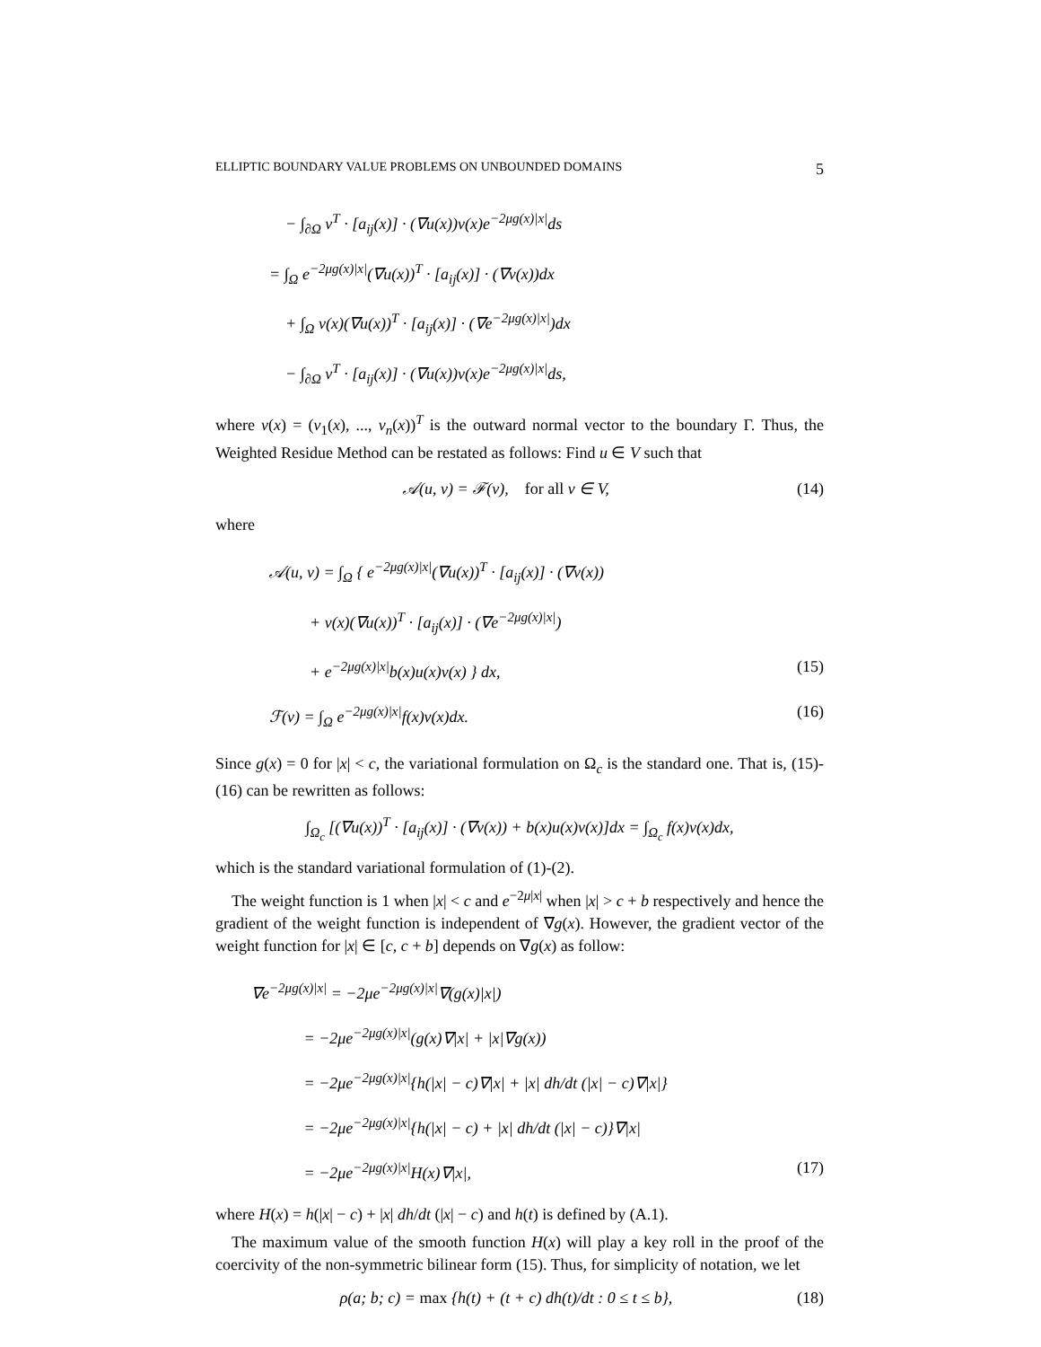ELLIPTIC BOUNDARY VALUE PROBLEMS ON UNBOUNDED DOMAINS 5
− ∫<sub>∂Ω</sub> ν<sup>T</sup> · [a<sub>ij</sub>(x)] · (∇u(x))v(x)e<sup>−2μg(x)|x|</sup>ds
= ∫<sub>Ω</sub> e<sup>−2μg(x)|x|</sup>(∇u(x))<sup>T</sup> · [a<sub>ij</sub>(x)] · (∇v(x))dx
+ ∫<sub>Ω</sub> v(x)(∇u(x))<sup>T</sup> · [a<sub>ij</sub>(x)] · (∇e<sup>−2μg(x)|x|</sup>)dx
− ∫<sub>∂Ω</sub> ν<sup>T</sup> · [a<sub>ij</sub>(x)] · (∇u(x))v(x)e<sup>−2μg(x)|x|</sup>ds,
where ν(x) = (ν<sub>1</sub>(x), ..., ν<sub>n</sub>(x))<sup>T</sup> is the outward normal vector to the boundary Γ. Thus, the Weighted Residue Method can be restated as follows: Find u ∈ V such that
𝒜(u, v) = ℱ(v), for all v ∈ V, (14)
where
𝒜(u, v) = ∫<sub>Ω</sub> { e<sup>−2μg(x)|x|</sup>(∇u(x))<sup>T</sup> · [a<sub>ij</sub>(x)] · (∇v(x))
+ v(x)(∇u(x))<sup>T</sup> · [a<sub>ij</sub>(x)] · (∇e<sup>−2μg(x)|x|</sup>)
+ e<sup>−2μg(x)|x|</sup>b(x)u(x)v(x) } dx, (15)
ℱ(v) = ∫<sub>Ω</sub> e<sup>−2μg(x)|x|</sup>f(x)v(x)dx. (16)
Since g(x) = 0 for |x| < c, the variational formulation on Ω<sub>c</sub> is the standard one. That is, (15)-(16) can be rewritten as follows:
∫<sub>Ω<sub>c</sub></sub> [(∇u(x))<sup>T</sup> · [a<sub>ij</sub>(x)] · (∇v(x)) + b(x)u(x)v(x)]dx = ∫<sub>Ω<sub>c</sub></sub> f(x)v(x)dx,
which is the standard variational formulation of (1)-(2).
The weight function is 1 when |x| < c and e<sup>−2μ|x|</sup> when |x| > c + b respectively and hence the gradient of the weight function is independent of ∇g(x). However, the gradient vector of the weight function for |x| ∈ [c, c + b] depends on ∇g(x) as follow:
∇e<sup>−2μg(x)|x|</sup> = −2μe<sup>−2μg(x)|x|</sup>∇(g(x)|x|)
= −2μe<sup>−2μg(x)|x|</sup>(g(x)∇|x| + |x|∇g(x))
= −2μe<sup>−2μg(x)|x|</sup>{h(|x| − c)∇|x| + |x| dh/dt (|x| − c)∇|x|}
= −2μe<sup>−2μg(x)|x|</sup>{h(|x| − c) + |x| dh/dt (|x| − c)}∇|x|
= −2μe<sup>−2μg(x)|x|</sup>H(x)∇|x|, (17)
where H(x) = h(|x| − c) + |x| dh/dt (|x| − c) and h(t) is defined by (A.1).
The maximum value of the smooth function H(x) will play a key roll in the proof of the coercivity of the non-symmetric bilinear form (15). Thus, for simplicity of notation, we let
ρ(a; b; c) = max {h(t) + (t + c) dh(t)/dt : 0 ≤ t ≤ b}, (18)